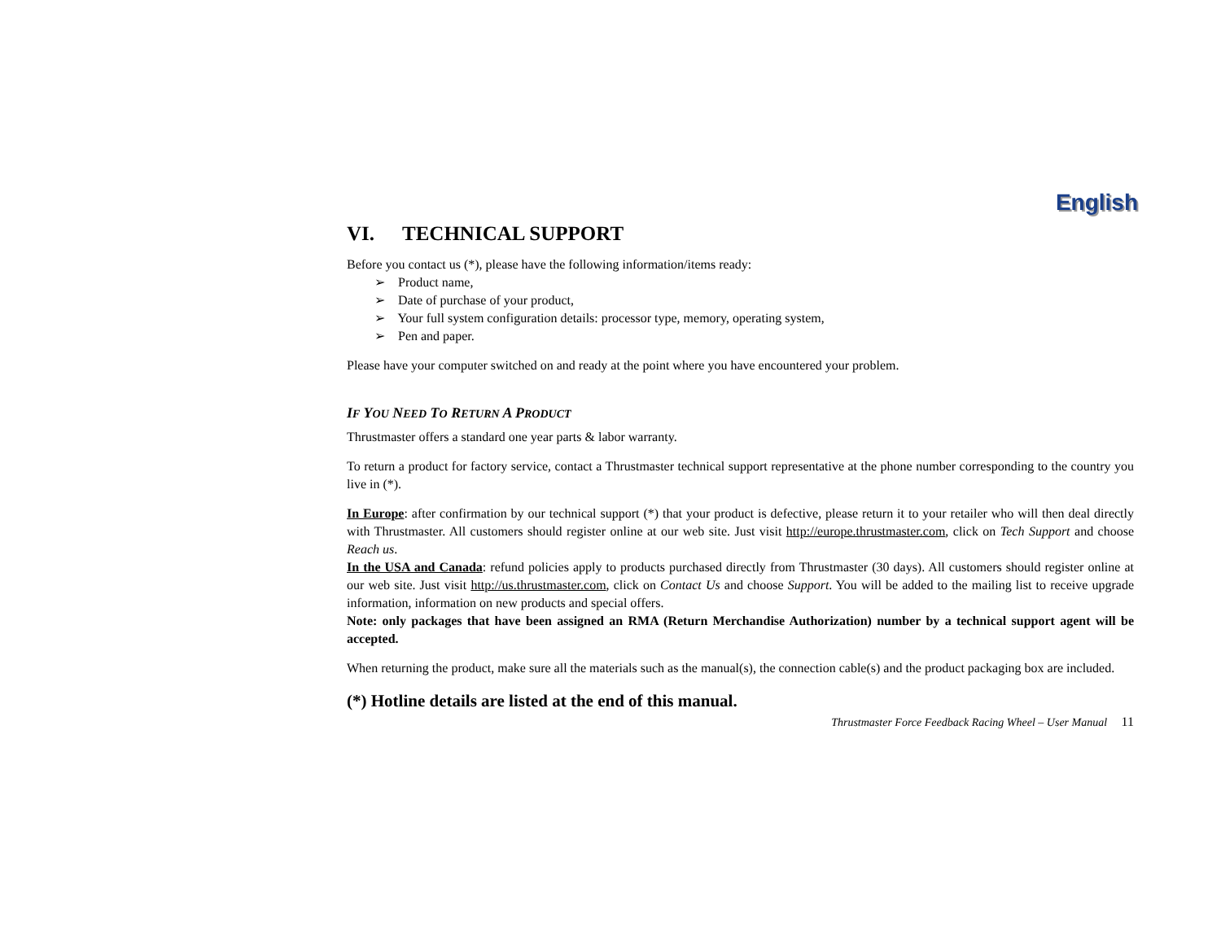English
VI. TECHNICAL SUPPORT
Before you contact us (*), please have the following information/items ready:
➢ Product name,
➢ Date of purchase of your product,
➢ Your full system configuration details: processor type, memory, operating system,
➢ Pen and paper.
Please have your computer switched on and ready at the point where you have encountered your problem.
IF YOU NEED TO RETURN A PRODUCT
Thrustmaster offers a standard one year parts & labor warranty.
To return a product for factory service, contact a Thrustmaster technical support representative at the phone number corresponding to the country you live in (*).
In Europe: after confirmation by our technical support (*) that your product is defective, please return it to your retailer who will then deal directly with Thrustmaster. All customers should register online at our web site. Just visit http://europe.thrustmaster.com, click on Tech Support and choose Reach us.
In the USA and Canada: refund policies apply to products purchased directly from Thrustmaster (30 days). All customers should register online at our web site. Just visit http://us.thrustmaster.com, click on Contact Us and choose Support. You will be added to the mailing list to receive upgrade information, information on new products and special offers.
Note: only packages that have been assigned an RMA (Return Merchandise Authorization) number by a technical support agent will be accepted.
When returning the product, make sure all the materials such as the manual(s), the connection cable(s) and the product packaging box are included.
(*) Hotline details are listed at the end of this manual.
Thrustmaster Force Feedback Racing Wheel – User Manual 11